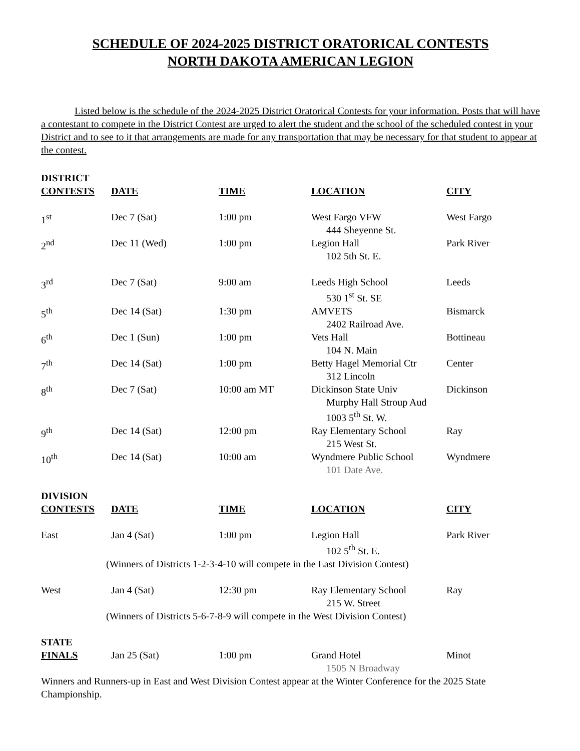SCHEDULE OF 2024-2025 DISTRICT ORATORICAL CONTESTS
NORTH DAKOTA AMERICAN LEGION
Listed below is the schedule of the 2024-2025 District Oratorical Contests for your information. Posts that will have a contestant to compete in the District Contest are urged to alert the student and the school of the scheduled contest in your District and to see to it that arrangements are made for any transportation that may be necessary for that student to appear at the contest.
| DISTRICT CONTESTS | DATE | TIME | LOCATION | CITY |
| --- | --- | --- | --- | --- |
| 1<sup>st</sup> | Dec 7 (Sat) | 1:00 pm | West Fargo VFW 444 Sheyenne St. | West Fargo |
| 2<sup>nd</sup> | Dec 11 (Wed) | 1:00 pm | Legion Hall 102 5th St. E. | Park River |
| 3<sup>rd</sup> | Dec 7 (Sat) | 9:00 am | Leeds High School 530 1<sup>st</sup> St. SE | Leeds |
| 5<sup>th</sup> | Dec 14 (Sat) | 1:30 pm | AMVETS 2402 Railroad Ave. | Bismarck |
| 6<sup>th</sup> | Dec 1 (Sun) | 1:00 pm | Vets Hall 104 N. Main | Bottineau |
| 7<sup>th</sup> | Dec 14 (Sat) | 1:00 pm | Betty Hagel Memorial Ctr 312 Lincoln | Center |
| 8<sup>th</sup> | Dec 7 (Sat) | 10:00 am MT | Dickinson State Univ Murphy Hall Stroup Aud 1003 5<sup>th</sup> St. W. | Dickinson |
| 9<sup>th</sup> | Dec 14 (Sat) | 12:00 pm | Ray Elementary School 215 West St. | Ray |
| 10<sup>th</sup> | Dec 14 (Sat) | 10:00 am | Wyndmere Public School 101 Date Ave. | Wyndmere |
| DIVISION CONTESTS | DATE | TIME | LOCATION | CITY |
| East | Jan 4 (Sat) | 1:00 pm | Legion Hall 102 5<sup>th</sup> St. E. | Park River |
| (Winners of Districts 1-2-3-4-10 will compete in the East Division Contest) | | | | |
| West | Jan 4 (Sat) | 12:30 pm | Ray Elementary School 215 W. Street | Ray |
| (Winners of Districts 5-6-7-8-9 will compete in the West Division Contest) | | | | |
| STATE FINALS | Jan 25 (Sat) | 1:00 pm | Grand Hotel 1505 N Broadway | Minot |
Winners and Runners-up in East and West Division Contest appear at the Winter Conference for the 2025 State Championship.